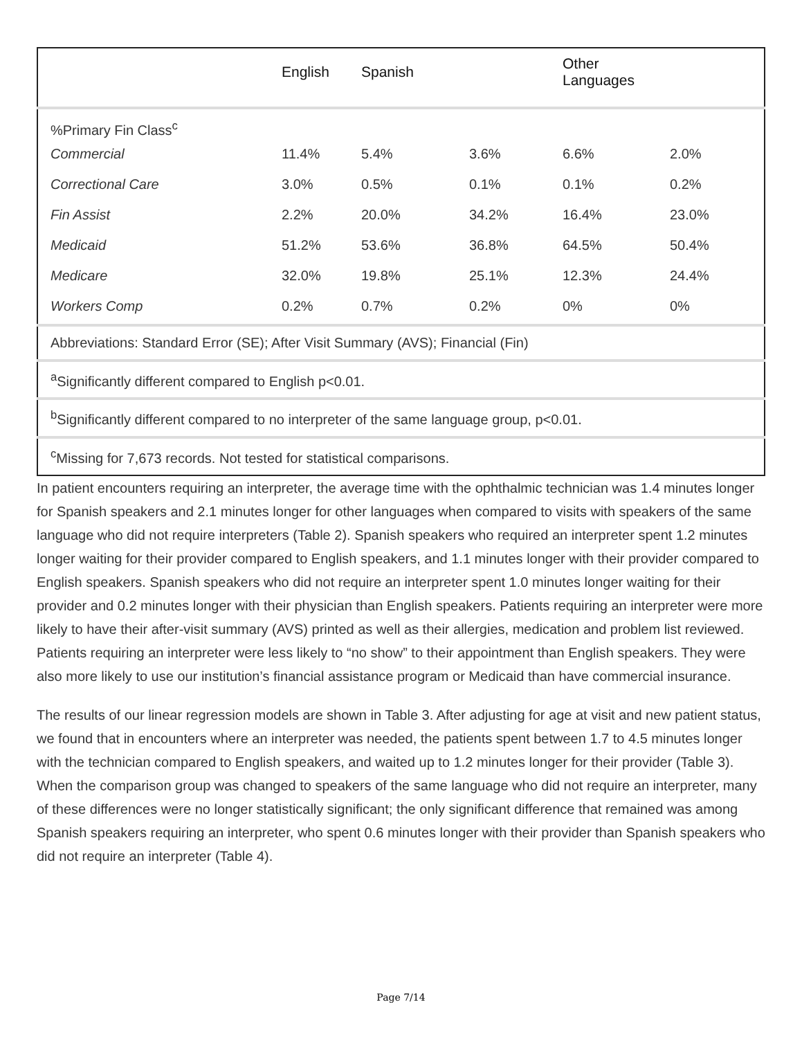| | English | Spanish | | Other Languages | |
| --- | --- | --- | --- | --- | --- |
| %Primary Fin Class<sup>c</sup> | | | | | |
| Commercial | 11.4% | 5.4% | 3.6% | 6.6% | 2.0% |
| Correctional Care | 3.0% | 0.5% | 0.1% | 0.1% | 0.2% |
| Fin Assist | 2.2% | 20.0% | 34.2% | 16.4% | 23.0% |
| Medicaid | 51.2% | 53.6% | 36.8% | 64.5% | 50.4% |
| Medicare | 32.0% | 19.8% | 25.1% | 12.3% | 24.4% |
| Workers Comp | 0.2% | 0.7% | 0.2% | 0% | 0% |
| Abbreviations: Standard Error (SE); After Visit Summary (AVS); Financial (Fin) | | | | | |
| <sup>a</sup> Significantly different compared to English p<0.01. | | | | | |
| <sup>b</sup> Significantly different compared to no interpreter of the same language group, p<0.01. | | | | | |
| <sup>c</sup> Missing for 7,673 records. Not tested for statistical comparisons. | | | | | |
In patient encounters requiring an interpreter, the average time with the ophthalmic technician was 1.4 minutes longer for Spanish speakers and 2.1 minutes longer for other languages when compared to visits with speakers of the same language who did not require interpreters (Table 2). Spanish speakers who required an interpreter spent 1.2 minutes longer waiting for their provider compared to English speakers, and 1.1 minutes longer with their provider compared to English speakers. Spanish speakers who did not require an interpreter spent 1.0 minutes longer waiting for their provider and 0.2 minutes longer with their physician than English speakers. Patients requiring an interpreter were more likely to have their after-visit summary (AVS) printed as well as their allergies, medication and problem list reviewed. Patients requiring an interpreter were less likely to “no show” to their appointment than English speakers. They were also more likely to use our institution’s financial assistance program or Medicaid than have commercial insurance.
The results of our linear regression models are shown in Table 3. After adjusting for age at visit and new patient status, we found that in encounters where an interpreter was needed, the patients spent between 1.7 to 4.5 minutes longer with the technician compared to English speakers, and waited up to 1.2 minutes longer for their provider (Table 3). When the comparison group was changed to speakers of the same language who did not require an interpreter, many of these differences were no longer statistically significant; the only significant difference that remained was among Spanish speakers requiring an interpreter, who spent 0.6 minutes longer with their provider than Spanish speakers who did not require an interpreter (Table 4).
Page 7/14